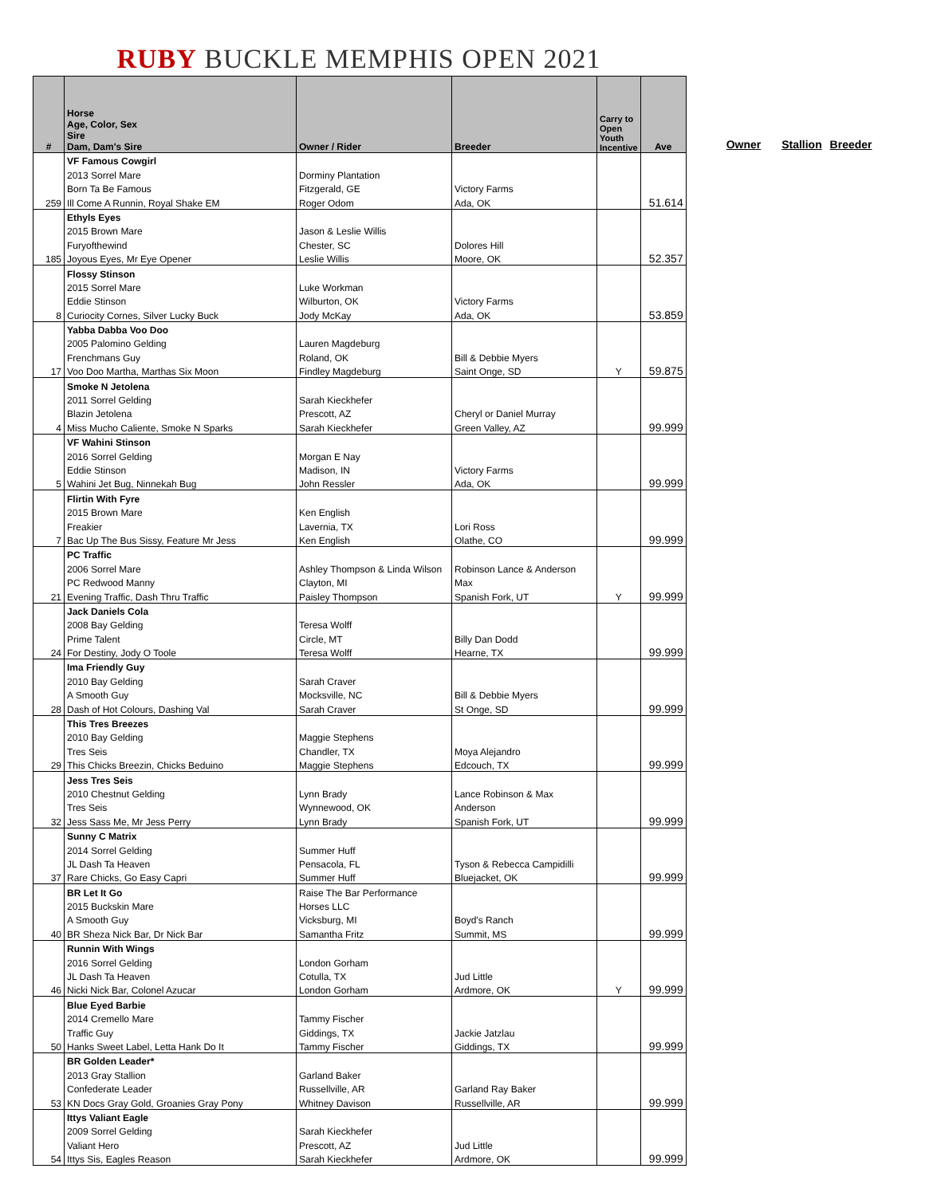RUBY BUCKLE MEMPHIS OPEN 2021
| # | Horse Age, Color, Sex Sire Dam, Dam's Sire | Owner / Rider | Breeder | Carry to Open Youth Incentive | Ave |
| --- | --- | --- | --- | --- | --- |
| | VF Famous Cowgirl | | | | |
| | 2013 Sorrel Mare | Dorminy Plantation | | | |
| | Born Ta Be Famous | Fitzgerald, GE | Victory Farms | | |
| 259 | Ill Come A Runnin, Royal Shake EM | Roger Odom | Ada, OK | | 51.614 |
| | Ethyls Eyes | | | | |
| | 2015 Brown Mare | Jason & Leslie Willis | | | |
| | Furyofthewind | Chester, SC | Dolores Hill | | |
| 185 | Joyous Eyes, Mr Eye Opener | Leslie Willis | Moore, OK | | 52.357 |
| | Flossy Stinson | | | | |
| | 2015 Sorrel Mare | Luke Workman | | | |
| | Eddie Stinson | Wilburton, OK | Victory Farms | | |
| 8 | Curiocity Cornes, Silver Lucky Buck | Jody McKay | Ada, OK | | 53.859 |
| | Yabba Dabba Voo Doo | | | | |
| | 2005 Palomino Gelding | Lauren Magdeburg | | | |
| | Frenchmans Guy | Roland, OK | Bill & Debbie Myers | | |
| 17 | Voo Doo Martha, Marthas Six Moon | Findley Magdeburg | Saint Onge, SD | Y | 59.875 |
| | Smoke N Jetolena | | | | |
| | 2011 Sorrel Gelding | Sarah Kieckhefer | | | |
| | Blazin Jetolena | Prescott, AZ | Cheryl or Daniel Murray | | |
| 4 | Miss Mucho Caliente, Smoke N Sparks | Sarah Kieckhefer | Green Valley, AZ | | 99.999 |
| | VF Wahini Stinson | | | | |
| | 2016 Sorrel Gelding | Morgan E Nay | | | |
| | Eddie Stinson | Madison, IN | Victory Farms | | |
| 5 | Wahini Jet Bug, Ninnekah Bug | John Ressler | Ada, OK | | 99.999 |
| | Flirtin With Fyre | | | | |
| | 2015 Brown Mare | Ken English | | | |
| | Freakier | Lavernia, TX | Lori Ross | | |
| 7 | Bac Up The Bus Sissy, Feature Mr Jess | Ken English | Olathe, CO | | 99.999 |
| | PC Traffic | | | | |
| | 2006 Sorrel Mare | Ashley Thompson & Linda Wilson | Robinson Lance & Anderson | | |
| | PC Redwood Manny | Clayton, MI | Max | | |
| 21 | Evening Traffic, Dash Thru Traffic | Paisley Thompson | Spanish Fork, UT | Y | 99.999 |
| | Jack Daniels Cola | | | | |
| | 2008 Bay Gelding | Teresa Wolff | | | |
| | Prime Talent | Circle, MT | Billy Dan Dodd | | |
| 24 | For Destiny, Jody O Toole | Teresa Wolff | Hearne, TX | | 99.999 |
| | Ima Friendly Guy | | | | |
| | 2010 Bay Gelding | Sarah Craver | | | |
| | A Smooth Guy | Mocksville, NC | Bill & Debbie Myers | | |
| 28 | Dash of Hot Colours, Dashing Val | Sarah Craver | St Onge, SD | | 99.999 |
| | This Tres Breezes | | | | |
| | 2010 Bay Gelding | Maggie Stephens | | | |
| | Tres Seis | Chandler, TX | Moya Alejandro | | |
| 29 | This Chicks Breezin, Chicks Beduino | Maggie Stephens | Edcouch, TX | | 99.999 |
| | Jess Tres Seis | | | | |
| | 2010 Chestnut Gelding | Lynn Brady | Lance Robinson & Max | | |
| | Tres Seis | Wynnewood, OK | Anderson | | |
| 32 | Jess Sass Me, Mr Jess Perry | Lynn Brady | Spanish Fork, UT | | 99.999 |
| | Sunny C Matrix | | | | |
| | 2014 Sorrel Gelding | Summer Huff | | | |
| | JL Dash Ta Heaven | Pensacola, FL | Tyson & Rebecca Campidilli | | |
| 37 | Rare Chicks, Go Easy Capri | Summer Huff | Bluejacket, OK | | 99.999 |
| | BR Let It Go | Raise The Bar Performance | | | |
| | 2015 Buckskin Mare | Horses LLC | | | |
| | A Smooth Guy | Vicksburg, MI | Boyd's Ranch | | |
| 40 | BR Sheza Nick Bar, Dr Nick Bar | Samantha Fritz | Summit, MS | | 99.999 |
| | Runnin With Wings | | | | |
| | 2016 Sorrel Gelding | London Gorham | | | |
| | JL Dash Ta Heaven | Cotulla, TX | Jud Little | | |
| 46 | Nicki Nick Bar, Colonel Azucar | London Gorham | Ardmore, OK | Y | 99.999 |
| | Blue Eyed Barbie | | | | |
| | 2014 Cremello Mare | Tammy Fischer | | | |
| | Traffic Guy | Giddings, TX | Jackie Jatzlau | | |
| 50 | Hanks Sweet Label, Letta Hank Do It | Tammy Fischer | Giddings, TX | | 99.999 |
| | BR Golden Leader* | | | | |
| | 2013 Gray Stallion | Garland Baker | | | |
| | Confederate Leader | Russellville, AR | Garland Ray Baker | | |
| 53 | KN Docs Gray Gold, Groanies Gray Pony | Whitney Davison | Russellville, AR | | 99.999 |
| | Ittys Valiant Eagle | | | | |
| | 2009 Sorrel Gelding | Sarah Kieckhefer | | | |
| | Valiant Hero | Prescott, AZ | Jud Little | | |
| 54 | Ittys Sis, Eagles Reason | Sarah Kieckhefer | Ardmore, OK | | 99.999 |
Owner Stallion Breeder